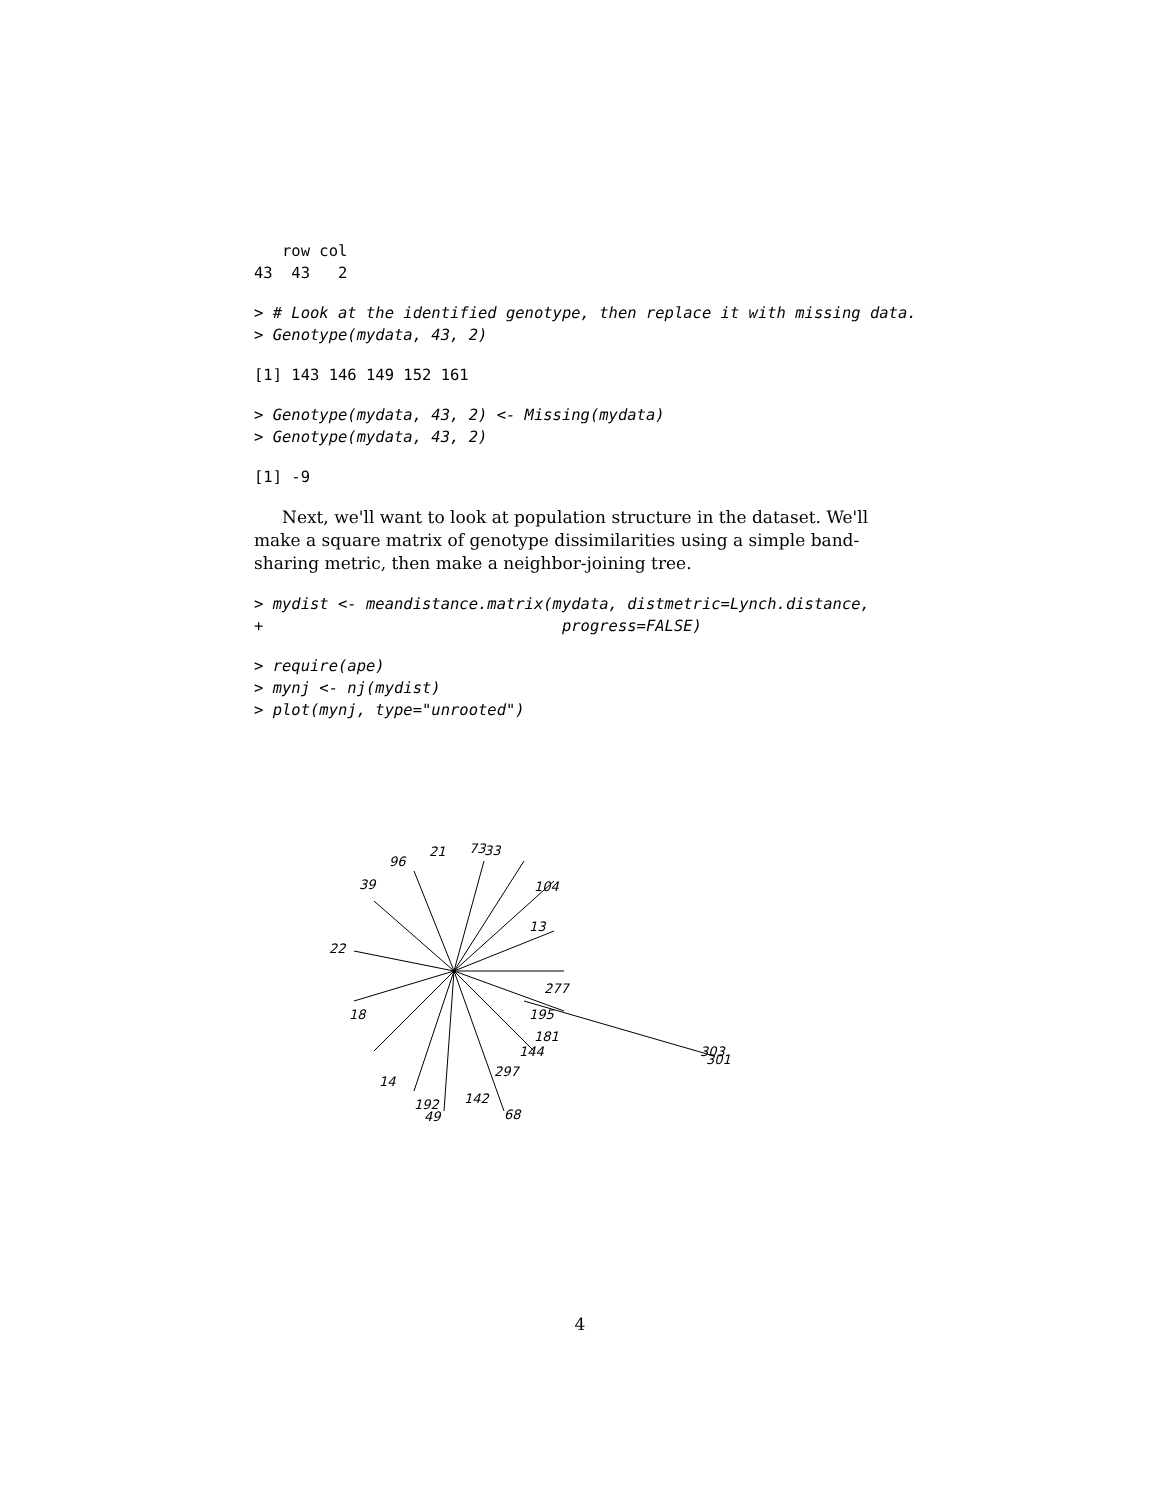row col
43  43   2
> # Look at the identified genotype, then replace it with missing data.
> Genotype(mydata, 43, 2)
[1] 143 146 149 152 161
> Genotype(mydata, 43, 2) <- Missing(mydata)
> Genotype(mydata, 43, 2)
[1] -9
Next, we'll want to look at population structure in the dataset. We'll make a square matrix of genotype dissimilarities using a simple band-sharing metric, then make a neighbor-joining tree.
> mydist <- meandistance.matrix(mydata, distmetric=Lynch.distance,
+                                progress=FALSE)
> require(ape)
> mynj <- nj(mydist)
> plot(mynj, type="unrooted")
21
73
33
96
104
13
277
195
181
144
297
142
68
49
192
14
18
22
39
303
301
4